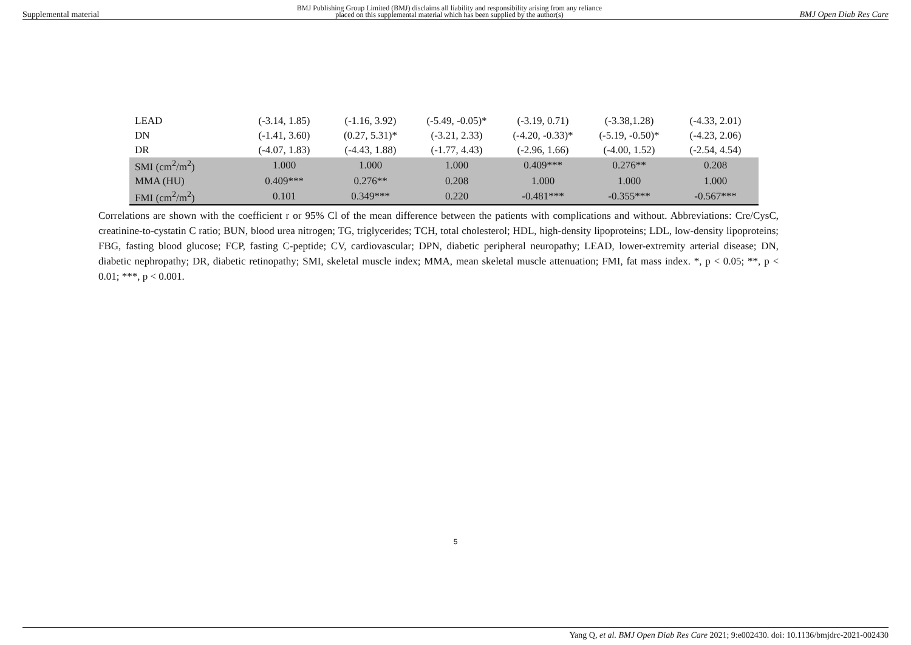Supplemental material BMJ Publishing Group Limited (BMJ) disclaims all liability and responsibility arising from any reliance
placed on this supplemental material which has been supplied by the author(s) BMJ Open Diab Res Care
| LEAD | (-3.14, 1.85) | (-1.16, 3.92) | (-5.49, -0.05)* | (-3.19, 0.71) | (-3.38,1.28) | (-4.33, 2.01) |
| DN | (-1.41, 3.60) | (0.27, 5.31)* | (-3.21, 2.33) | (-4.20, -0.33)* | (-5.19, -0.50)* | (-4.23, 2.06) |
| DR | (-4.07, 1.83) | (-4.43, 1.88) | (-1.77, 4.43) | (-2.96, 1.66) | (-4.00, 1.52) | (-2.54, 4.54) |
| SMI (cm<sup>2</sup>/m<sup>2</sup>) | 1.000 | 1.000 | 1.000 | 0.409*** | 0.276** | 0.208 |
| MMA (HU) | 0.409*** | 0.276** | 0.208 | 1.000 | 1.000 | 1.000 |
| FMI (cm<sup>2</sup>/m<sup>2</sup>) | 0.101 | 0.349*** | 0.220 | -0.481*** | -0.355*** | -0.567*** |
Correlations are shown with the coefficient r or 95% Cl of the mean difference between the patients with complications and without. Abbreviations: Cre/CysC, creatinine-to-cystatin C ratio; BUN, blood urea nitrogen; TG, triglycerides; TCH, total cholesterol; HDL, high-density lipoproteins; LDL, low-density lipoproteins; FBG, fasting blood glucose; FCP, fasting C-peptide; CV, cardiovascular; DPN, diabetic peripheral neuropathy; LEAD, lower-extremity arterial disease; DN, diabetic nephropathy; DR, diabetic retinopathy; SMI, skeletal muscle index; MMA, mean skeletal muscle attenuation; FMI, fat mass index. *, p < 0.05; **, p < 0.01; ***, p < 0.001.
5
Yang Q, et al. BMJ Open Diab Res Care 2021; 9:e002430. doi: 10.1136/bmjdrc-2021-002430